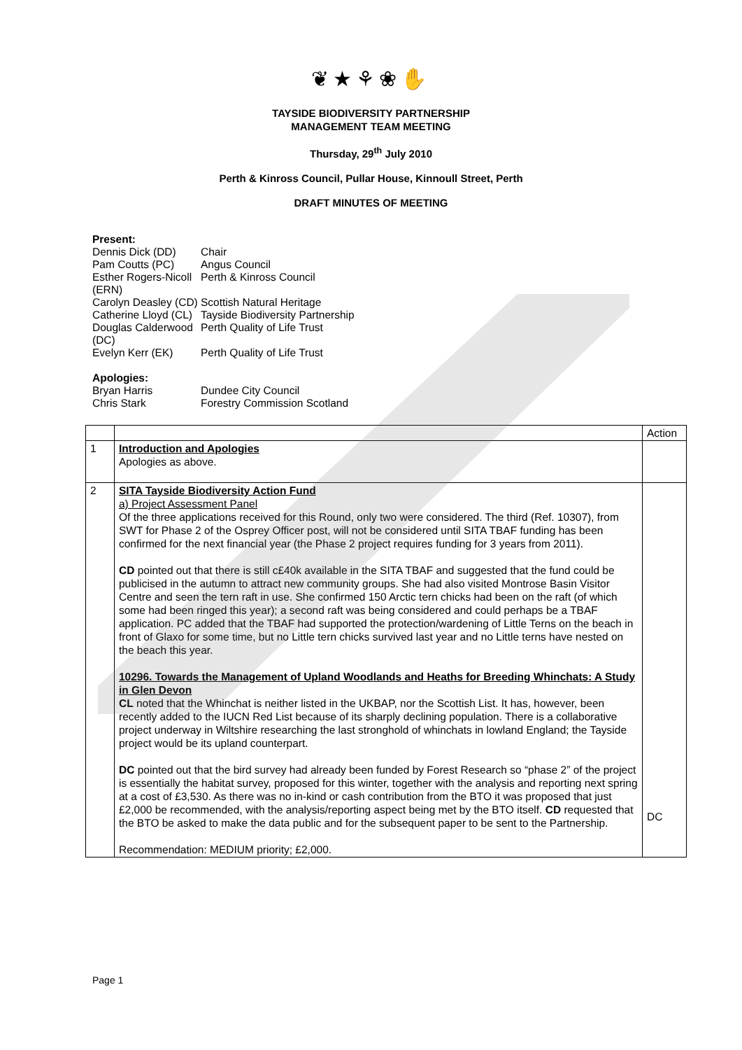❦★⚘❀✋
TAYSIDE BIODIVERSITY PARTNERSHIP
MANAGEMENT TEAM MEETING
Thursday, 29<sup>th</sup> July 2010
Perth & Kinross Council, Pullar House, Kinnoull Street, Perth
DRAFT MINUTES OF MEETING
Present:
Dennis Dick (DD) Chair
Pam Coutts (PC) Angus Council
Esther Rogers-Nicoll (ERN) Perth & Kinross Council
Carolyn Deasley (CD) Scottish Natural Heritage
Catherine Lloyd (CL) Tayside Biodiversity Partnership
Douglas Calderwood (DC) Perth Quality of Life Trust
Evelyn Kerr (EK) Perth Quality of Life Trust
Apologies:
Bryan Harris Dundee City Council
Chris Stark Forestry Commission Scotland
| | | Action |
| 1 | Introduction and Apologies Apologies as above. | |
| 2 | SITA Tayside Biodiversity Action Fund a) Project Assessment Panel Of the three applications received for this Round, only two were considered. The third (Ref. 10307), from SWT for Phase 2 of the Osprey Officer post, will not be considered until SITA TBAF funding has been confirmed for the next financial year (the Phase 2 project requires funding for 3 years from 2011). CD pointed out that there is still c£40k available in the SITA TBAF and suggested that the fund could be publicised in the autumn to attract new community groups. She had also visited Montrose Basin Visitor Centre and seen the tern raft in use. She confirmed 150 Arctic tern chicks had been on the raft (of which some had been ringed this year); a second raft was being considered and could perhaps be a TBAF application. PC added that the TBAF had supported the protection/wardening of Little Terns on the beach in front of Glaxo for some time, but no Little tern chicks survived last year and no Little terns have nested on the beach this year. 10296. Towards the Management of Upland Woodlands and Heaths for Breeding Whinchats: A Study in Glen Devon CL noted that the Whinchat is neither listed in the UKBAP, nor the Scottish List. It has, however, been recently added to the IUCN Red List because of its sharply declining population. There is a collaborative project underway in Wiltshire researching the last stronghold of whinchats in lowland England; the Tayside project would be its upland counterpart. DC pointed out that the bird survey had already been funded by Forest Research so “phase 2” of the project is essentially the habitat survey, proposed for this winter, together with the analysis and reporting next spring at a cost of £3,530. As there was no in-kind or cash contribution from the BTO it was proposed that just £2,000 be recommended, with the analysis/reporting aspect being met by the BTO itself. CD requested that the BTO be asked to make the data public and for the subsequent paper to be sent to the Partnership. Recommendation: MEDIUM priority; £2,000. | DC |
Page 1